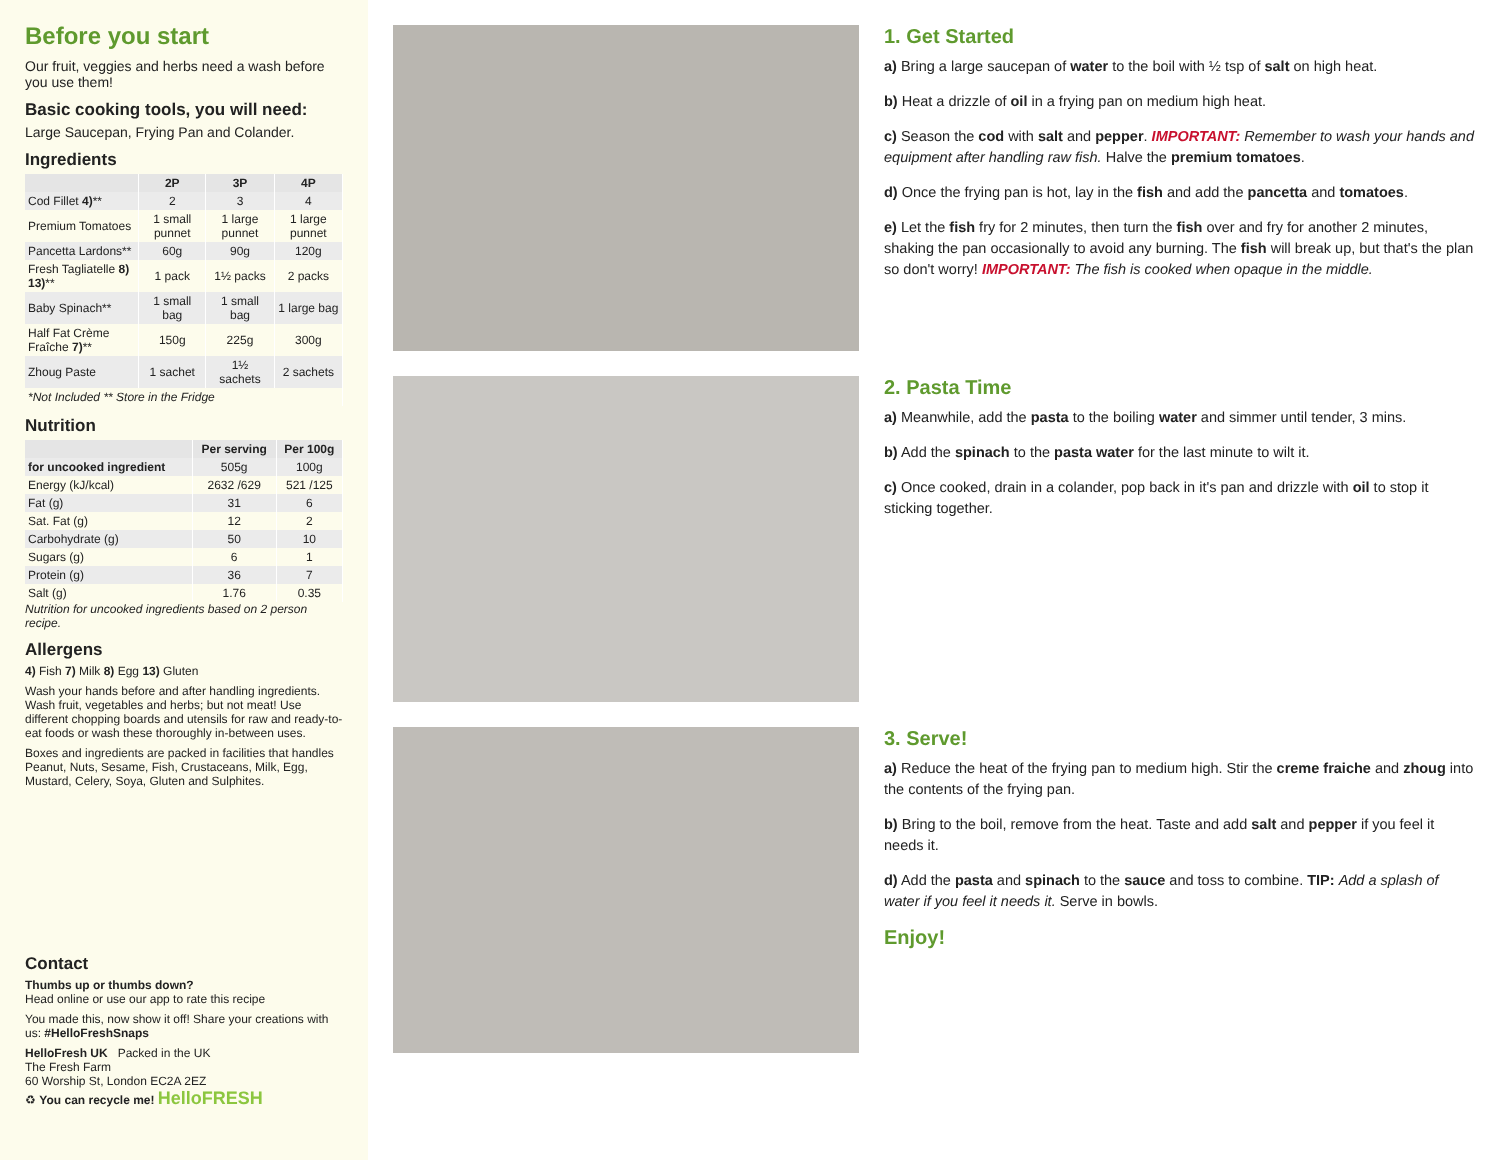Before you start
Our fruit, veggies and herbs need a wash before you use them!
Basic cooking tools, you will need:
Large Saucepan, Frying Pan and Colander.
Ingredients
| | 2P | 3P | 4P |
| --- | --- | --- | --- |
| Cod Fillet 4) ** | 2 | 3 | 4 |
| Premium Tomatoes | 1 small punnet | 1 large punnet | 1 large punnet |
| Pancetta Lardons** | 60g | 90g | 120g |
| Fresh Tagliatelle 8) 13) ** | 1 pack | 1½ packs | 2 packs |
| Baby Spinach** | 1 small bag | 1 small bag | 1 large bag |
| Half Fat Crème Fraîche 7) ** | 150g | 225g | 300g |
| Zhoug Paste | 1 sachet | 1½ sachets | 2 sachets |
| *Not Included ** Store in the Fridge | | | |
Nutrition
| | Per serving | Per 100g |
| --- | --- | --- |
| for uncooked ingredient | 505g | 100g |
| Energy (kJ/kcal) | 2632 /629 | 521 /125 |
| Fat (g) | 31 | 6 |
| Sat. Fat (g) | 12 | 2 |
| Carbohydrate (g) | 50 | 10 |
| Sugars (g) | 6 | 1 |
| Protein (g) | 36 | 7 |
| Salt (g) | 1.76 | 0.35 |
Nutrition for uncooked ingredients based on 2 person recipe.
Allergens
4) Fish 7) Milk 8) Egg 13) Gluten
Wash your hands before and after handling ingredients. Wash fruit, vegetables and herbs; but not meat! Use different chopping boards and utensils for raw and ready-to-eat foods or wash these thoroughly in-between uses.
Boxes and ingredients are packed in facilities that handles Peanut, Nuts, Sesame, Fish, Crustaceans, Milk, Egg, Mustard, Celery, Soya, Gluten and Sulphites.
Contact
Thumbs up or thumbs down?
Head online or use our app to rate this recipe
You made this, now show it off! Share your creations with us: #HelloFreshSnaps
HelloFresh UK Packed in the UK
The Fresh Farm
60 Worship St, London EC2A 2EZ
♻ You can recycle me! HelloFRESH
1. Get Started
a) Bring a large saucepan of water to the boil with ½ tsp of salt on high heat.
b) Heat a drizzle of oil in a frying pan on medium high heat.
c) Season the cod with salt and pepper. IMPORTANT: Remember to wash your hands and equipment after handling raw fish. Halve the premium tomatoes.
d) Once the frying pan is hot, lay in the fish and add the pancetta and tomatoes.
e) Let the fish fry for 2 minutes, then turn the fish over and fry for another 2 minutes, shaking the pan occasionally to avoid any burning. The fish will break up, but that's the plan so don't worry! IMPORTANT: The fish is cooked when opaque in the middle.
2. Pasta Time
a) Meanwhile, add the pasta to the boiling water and simmer until tender, 3 mins.
b) Add the spinach to the pasta water for the last minute to wilt it.
c) Once cooked, drain in a colander, pop back in it's pan and drizzle with oil to stop it sticking together.
3. Serve!
a) Reduce the heat of the frying pan to medium high. Stir the creme fraiche and zhoug into the contents of the frying pan.
b) Bring to the boil, remove from the heat. Taste and add salt and pepper if you feel it needs it.
d) Add the pasta and spinach to the sauce and toss to combine. TIP: Add a splash of water if you feel it needs it. Serve in bowls.
Enjoy!